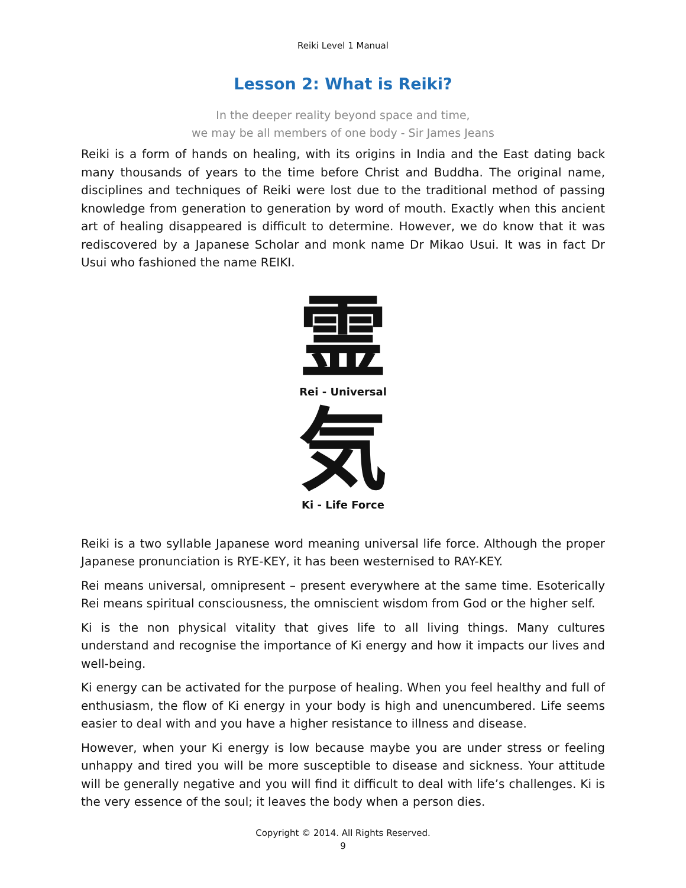Reiki Level 1 Manual
Lesson 2: What is Reiki?
In the deeper reality beyond space and time,
we may be all members of one body - Sir James Jeans
Reiki is a form of hands on healing, with its origins in India and the East dating back many thousands of years to the time before Christ and Buddha. The original name, disciplines and techniques of Reiki were lost due to the traditional method of passing knowledge from generation to generation by word of mouth. Exactly when this ancient art of healing disappeared is difficult to determine. However, we do know that it was rediscovered by a Japanese Scholar and monk name Dr Mikao Usui. It was in fact Dr Usui who fashioned the name REIKI.
霊
Rei - Universal
気
Ki - Life Force
Reiki is a two syllable Japanese word meaning universal life force. Although the proper Japanese pronunciation is RYE-KEY, it has been westernised to RAY-KEY.
Rei means universal, omnipresent – present everywhere at the same time. Esoterically Rei means spiritual consciousness, the omniscient wisdom from God or the higher self.
Ki is the non physical vitality that gives life to all living things. Many cultures understand and recognise the importance of Ki energy and how it impacts our lives and well-being.
Ki energy can be activated for the purpose of healing. When you feel healthy and full of enthusiasm, the flow of Ki energy in your body is high and unencumbered. Life seems easier to deal with and you have a higher resistance to illness and disease.
However, when your Ki energy is low because maybe you are under stress or feeling unhappy and tired you will be more susceptible to disease and sickness. Your attitude will be generally negative and you will find it difficult to deal with life’s challenges. Ki is the very essence of the soul; it leaves the body when a person dies.
Copyright © 2014. All Rights Reserved.
9